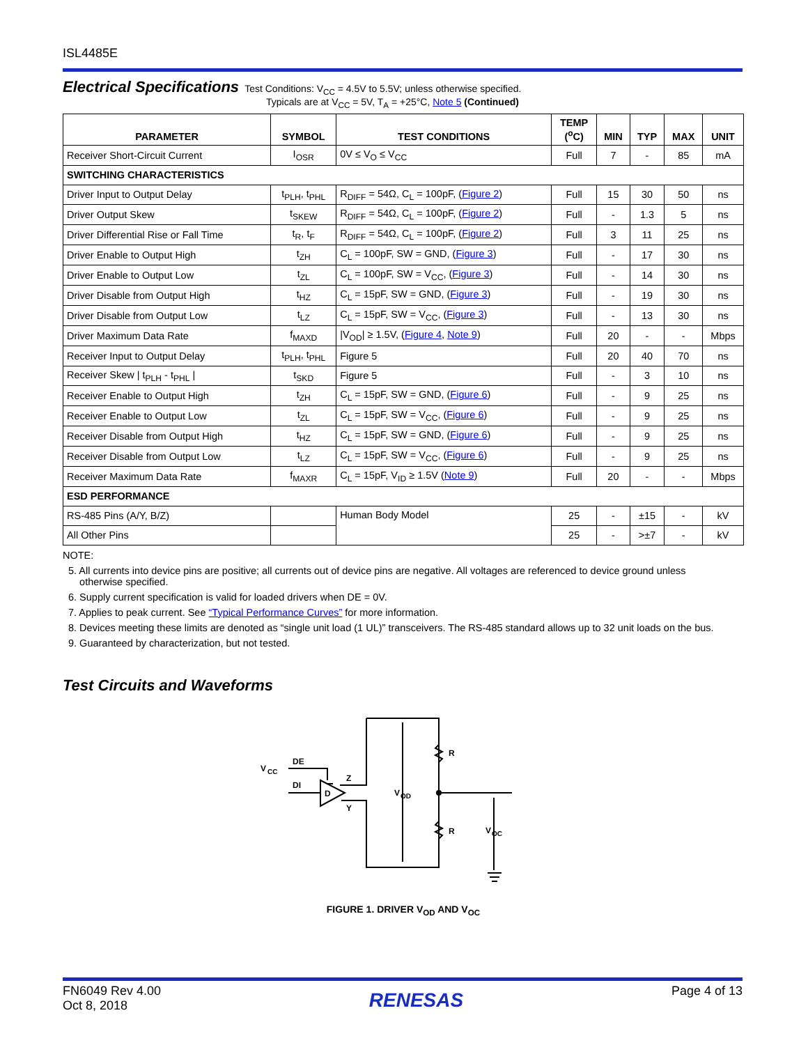ISL4485E
Electrical Specifications
Test Conditions: V<sub>CC</sub> = 4.5V to 5.5V; unless otherwise specified.
Typicals are at V<sub>CC</sub> = 5V, T<sub>A</sub> = +25°C, Note 5 (Continued)
| PARAMETER | SYMBOL | TEST CONDITIONS | TEMP (<sup>o</sup>C) | MIN | TYP | MAX | UNIT |
| --- | --- | --- | --- | --- | --- | --- | --- |
| Receiver Short-Circuit Current | I<sub>OSR</sub> | 0V ≤ V<sub>O</sub> ≤ V<sub>CC</sub> | Full | 7 | - | 85 | mA |
| SWITCHING CHARACTERISTICS | | | | | | | |
| Driver Input to Output Delay | t<sub>PLH</sub>, t<sub>PHL</sub> | R<sub>DIFF</sub> = 54Ω, C<sub>L</sub> = 100pF, ( Figure 2 ) | Full | 15 | 30 | 50 | ns |
| Driver Output Skew | t<sub>SKEW</sub> | R<sub>DIFF</sub> = 54Ω, C<sub>L</sub> = 100pF, ( Figure 2 ) | Full | - | 1.3 | 5 | ns |
| Driver Differential Rise or Fall Time | t<sub>R</sub>, t<sub>F</sub> | R<sub>DIFF</sub> = 54Ω, C<sub>L</sub> = 100pF, ( Figure 2 ) | Full | 3 | 11 | 25 | ns |
| Driver Enable to Output High | t<sub>ZH</sub> | C<sub>L</sub> = 100pF, SW = GND, ( Figure 3 ) | Full | - | 17 | 30 | ns |
| Driver Enable to Output Low | t<sub>ZL</sub> | C<sub>L</sub> = 100pF, SW = V<sub>CC</sub>, ( Figure 3 ) | Full | - | 14 | 30 | ns |
| Driver Disable from Output High | t<sub>HZ</sub> | C<sub>L</sub> = 15pF, SW = GND, ( Figure 3 ) | Full | - | 19 | 30 | ns |
| Driver Disable from Output Low | t<sub>LZ</sub> | C<sub>L</sub> = 15pF, SW = V<sub>CC</sub>, ( Figure 3 ) | Full | - | 13 | 30 | ns |
| Driver Maximum Data Rate | f<sub>MAXD</sub> | /V<sub>OD</sub>/ ≥ 1.5V, ( Figure 4 , Note 9 ) | Full | 20 | - | - | Mbps |
| Receiver Input to Output Delay | t<sub>PLH</sub>, t<sub>PHL</sub> | Figure 5 | Full | 20 | 40 | 70 | ns |
| Receiver Skew / t<sub>PLH</sub> - t<sub>PHL</sub> / | t<sub>SKD</sub> | Figure 5 | Full | - | 3 | 10 | ns |
| Receiver Enable to Output High | t<sub>ZH</sub> | C<sub>L</sub> = 15pF, SW = GND, ( Figure 6 ) | Full | - | 9 | 25 | ns |
| Receiver Enable to Output Low | t<sub>ZL</sub> | C<sub>L</sub> = 15pF, SW = V<sub>CC</sub>, ( Figure 6 ) | Full | - | 9 | 25 | ns |
| Receiver Disable from Output High | t<sub>HZ</sub> | C<sub>L</sub> = 15pF, SW = GND, ( Figure 6 ) | Full | - | 9 | 25 | ns |
| Receiver Disable from Output Low | t<sub>LZ</sub> | C<sub>L</sub> = 15pF, SW = V<sub>CC</sub>, ( Figure 6 ) | Full | - | 9 | 25 | ns |
| Receiver Maximum Data Rate | f<sub>MAXR</sub> | C<sub>L</sub> = 15pF, V<sub>ID</sub> ≥ 1.5V ( Note 9 ) | Full | 20 | - | - | Mbps |
| ESD PERFORMANCE | | | | | | | |
| RS-485 Pins (A/Y, B/Z) | | Human Body Model | 25 | - | ±15 | - | kV |
| All Other Pins | | | 25 | - | >±7 | - | kV |
NOTE:
5. All currents into device pins are positive; all currents out of device pins are negative. All voltages are referenced to device ground unless
otherwise specified.
6. Supply current specification is valid for loaded drivers when DE = 0V.
7. Applies to peak current. See “Typical Performance Curves” for more information.
8. Devices meeting these limits are denoted as “single unit load (1 UL)” transceivers. The RS-485 standard allows up to 32 unit loads on the bus.
9. Guaranteed by characterization, but not tested.
Test Circuits and Waveforms
V
CC
DE
DI
D
Z
Y
V
OD
R
R
V
OC
FIGURE 1. DRIVER V<sub>OD</sub> AND V<sub>OC</sub>
FN6049 Rev 4.00
Oct 8, 2018
RENESAS
Page 4 of 13